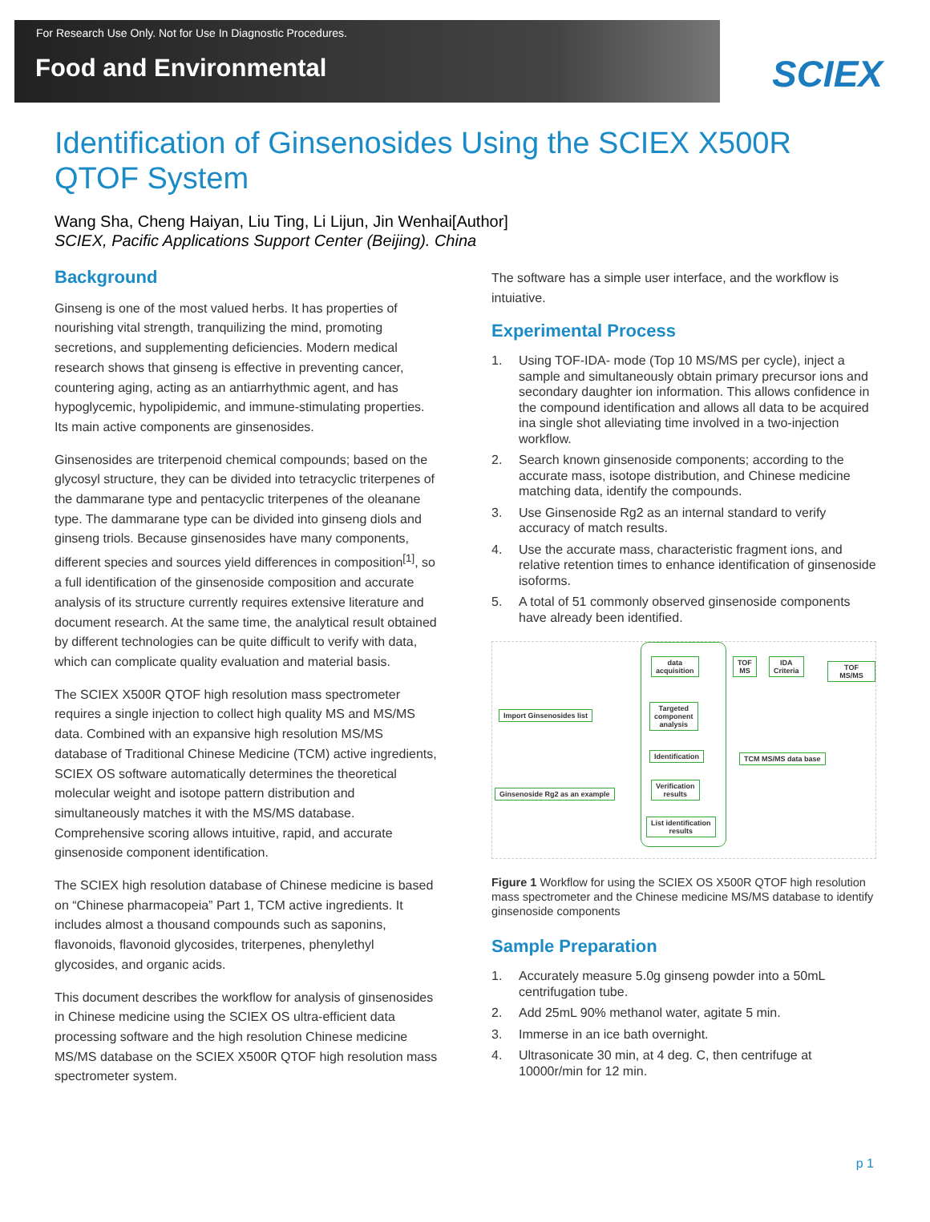For Research Use Only. Not for Use In Diagnostic Procedures.
Food and Environmental
SCIEX
Identification of Ginsenosides Using the SCIEX X500R QTOF System
Wang Sha, Cheng Haiyan, Liu Ting, Li Lijun, Jin Wenhai[Author]
SCIEX, Pacific Applications Support Center (Beijing). China
Background
Ginseng is one of the most valued herbs. It has properties of nourishing vital strength, tranquilizing the mind, promoting secretions, and supplementing deficiencies. Modern medical research shows that ginseng is effective in preventing cancer, countering aging, acting as an antiarrhythmic agent, and has hypoglycemic, hypolipidemic, and immune-stimulating properties. Its main active components are ginsenosides.
Ginsenosides are triterpenoid chemical compounds; based on the glycosyl structure, they can be divided into tetracyclic triterpenes of the dammarane type and pentacyclic triterpenes of the oleanane type. The dammarane type can be divided into ginseng diols and ginseng triols. Because ginsenosides have many components, different species and sources yield differences in composition<sup>[1]</sup>, so a full identification of the ginsenoside composition and accurate analysis of its structure currently requires extensive literature and document research. At the same time, the analytical result obtained by different technologies can be quite difficult to verify with data, which can complicate quality evaluation and material basis.
The SCIEX X500R QTOF high resolution mass spectrometer requires a single injection to collect high quality MS and MS/MS data. Combined with an expansive high resolution MS/MS database of Traditional Chinese Medicine (TCM) active ingredients, SCIEX OS software automatically determines the theoretical molecular weight and isotope pattern distribution and simultaneously matches it with the MS/MS database. Comprehensive scoring allows intuitive, rapid, and accurate ginsenoside component identification.
The SCIEX high resolution database of Chinese medicine is based on “Chinese pharmacopeia” Part 1, TCM active ingredients. It includes almost a thousand compounds such as saponins, flavonoids, flavonoid glycosides, triterpenes, phenylethyl glycosides, and organic acids.
This document describes the workflow for analysis of ginsenosides in Chinese medicine using the SCIEX OS ultra-efficient data processing software and the high resolution Chinese medicine MS/MS database on the SCIEX X500R QTOF high resolution mass spectrometer system.
The software has a simple user interface, and the workflow is intuiative.
Experimental Process
1. Using TOF-IDA- mode (Top 10 MS/MS per cycle), inject a sample and simultaneously obtain primary precursor ions and secondary daughter ion information. This allows confidence in the compound identification and allows all data to be acquired ina single shot alleviating time involved in a two-injection workflow.
2. Search known ginsenoside components; according to the accurate mass, isotope distribution, and Chinese medicine matching data, identify the compounds.
3. Use Ginsenoside Rg2 as an internal standard to verify accuracy of match results.
4. Use the accurate mass, characteristic fragment ions, and relative retention times to enhance identification of ginsenoside isoforms.
5. A total of 51 commonly observed ginsenoside components have already been identified.
data
acquisition
TOF
MS
IDA
Criteria
TOF MS/MS
Import Ginsenosides list
Targeted
component
analysis
Identification TCM MS/MS data base
Ginsenoside Rg2 as an example
Verification
results
List identification
results
Figure 1 Workflow for using the SCIEX OS X500R QTOF high resolution mass spectrometer and the Chinese medicine MS/MS database to identify ginsenoside components
Sample Preparation
1. Accurately measure 5.0g ginseng powder into a 50mL centrifugation tube.
2. Add 25mL 90% methanol water, agitate 5 min.
3. Immerse in an ice bath overnight.
4. Ultrasonicate 30 min, at 4 deg. C, then centrifuge at 10000r/min for 12 min.
p 1